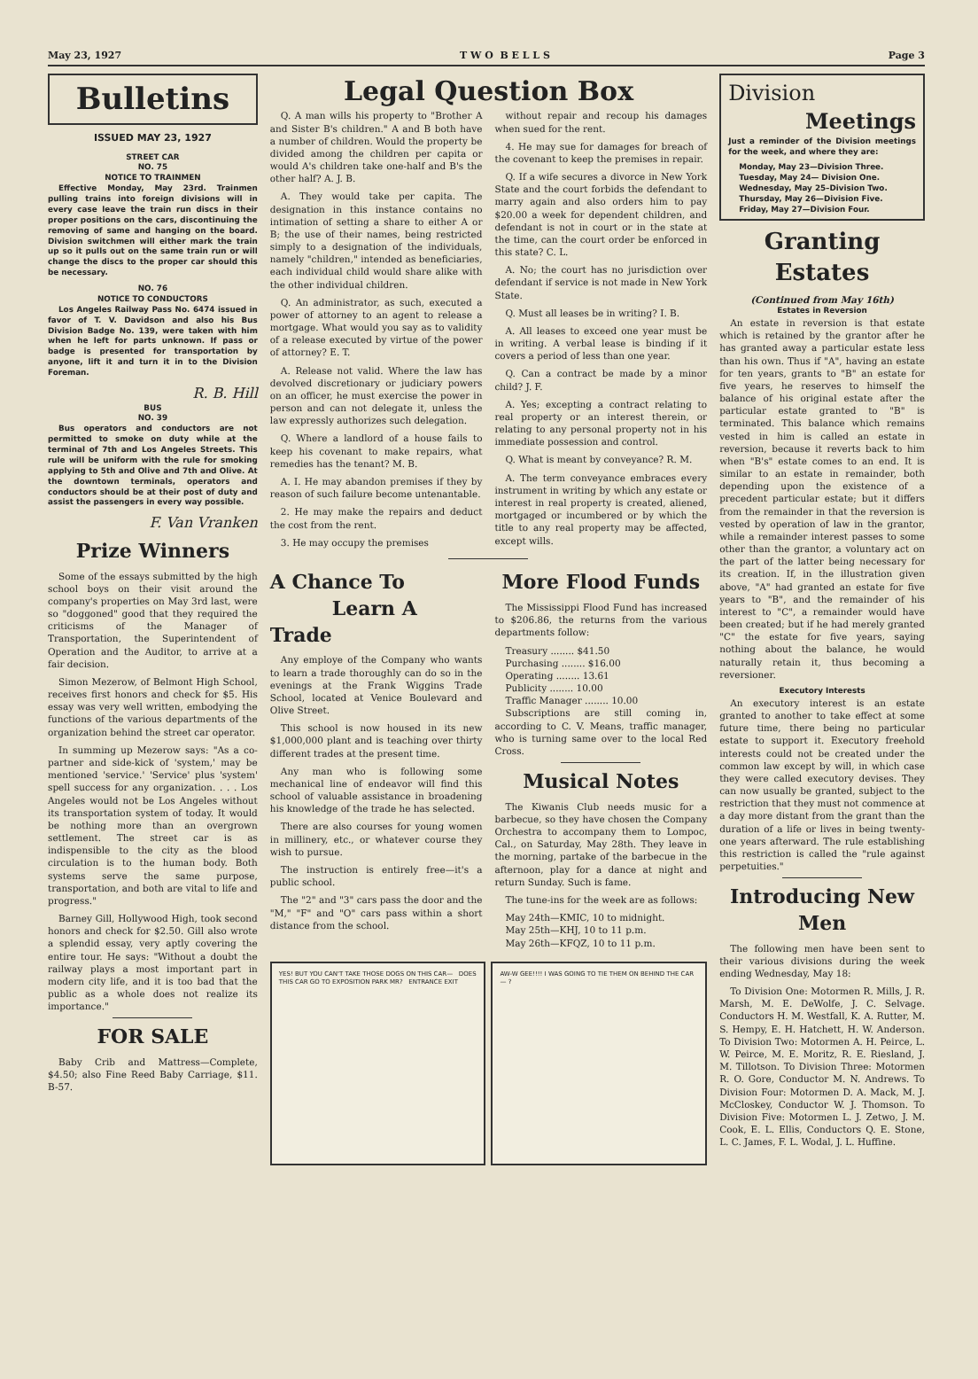May 23, 1927 T W O B E L L S Page 3
Bulletins
ISSUED MAY 23, 1927
STREET CAR
NO. 75
NOTICE TO TRAINMEN
Effective Monday, May 23rd. Trainmen pulling trains into foreign divisions will in every case leave the train run discs in their proper positions on the cars, discontinuing the removing of same and hanging on the board. Division switchmen will either mark the train up so it pulls out on the same train run or will change the discs to the proper car should this be necessary.
NO. 76
NOTICE TO CONDUCTORS
Los Angeles Railway Pass No. 6474 issued in favor of T. V. Davidson and also his Bus Division Badge No. 139, were taken with him when he left for parts unknown. If pass or badge is presented for transportation by anyone, lift it and turn it in to the Division Foreman.
R. B. Hill
BUS
NO. 39
Bus operators and conductors are not permitted to smoke on duty while at the terminal of 7th and Los Angeles Streets. This rule will be uniform with the rule for smoking applying to 5th and Olive and 7th and Olive. At the downtown terminals, operators and conductors should be at their post of duty and assist the passengers in every way possible.
F. Van Vranken
Prize Winners
Some of the essays submitted by the high school boys on their visit around the company's properties on May 3rd last, were so "doggoned" good that they required the criticisms of the Manager of Transportation, the Superintendent of Operation and the Auditor, to arrive at a fair decision.
Simon Mezerow, of Belmont High School, receives first honors and check for $5. His essay was very well written, embodying the functions of the various departments of the organization behind the street car operator.
In summing up Mezerow says: "As a co-partner and side-kick of 'system,' may be mentioned 'service.' 'Service' plus 'system' spell success for any organization. . . . Los Angeles would not be Los Angeles without its transportation system of today. It would be nothing more than an overgrown settlement. The street car is as indispensible to the city as the blood circulation is to the human body. Both systems serve the same purpose, transportation, and both are vital to life and progress."
Barney Gill, Hollywood High, took second honors and check for $2.50. Gill also wrote a splendid essay, very aptly covering the entire tour. He says: "Without a doubt the railway plays a most important part in modern city life, and it is too bad that the public as a whole does not realize its importance."
FOR SALE
Baby Crib and Mattress—Complete, $4.50; also Fine Reed Baby Carriage, $11. B-57.
Legal Question Box
Q. A man wills his property to "Brother A and Sister B's children." A and B both have a number of children. Would the property be divided among the children per capita or would A's children take one-half and B's the other half? A. J. B.
A. They would take per capita. The designation in this instance contains no intimation of setting a share to either A or B; the use of their names, being restricted simply to a designation of the individuals, namely "children," intended as beneficiaries, each individual child would share alike with the other individual children.
Q. An administrator, as such, executed a power of attorney to an agent to release a mortgage. What would you say as to validity of a release executed by virtue of the power of attorney? E. T.
A. Release not valid. Where the law has devolved discretionary or judiciary powers on an officer, he must exercise the power in person and can not delegate it, unless the law expressly authorizes such delegation.
Q. Where a landlord of a house fails to keep his covenant to make repairs, what remedies has the tenant? M. B.
A. I. He may abandon premises if they by reason of such failure become untenantable.
2. He may make the repairs and deduct the cost from the rent.
3. He may occupy the premises
without repair and recoup his damages when sued for the rent.
4. He may sue for damages for breach of the covenant to keep the premises in repair.
Q. If a wife secures a divorce in New York State and the court forbids the defendant to marry again and also orders him to pay $20.00 a week for dependent children, and defendant is not in court or in the state at the time, can the court order be enforced in this state? C. L.
A. No; the court has no jurisdiction over defendant if service is not made in New York State.
Q. Must all leases be in writing? I. B.
A. All leases to exceed one year must be in writing. A verbal lease is binding if it covers a period of less than one year.
Q. Can a contract be made by a minor child? J. F.
A. Yes; excepting a contract relating to real property or an interest therein, or relating to any personal property not in his immediate possession and control.
Q. What is meant by conveyance? R. M.
A. The term conveyance embraces every instrument in writing by which any estate or interest in real property is created, aliened, mortgaged or incumbered or by which the title to any real property may be affected, except wills.
A Chance To
Learn A Trade
Any employe of the Company who wants to learn a trade thoroughly can do so in the evenings at the Frank Wiggins Trade School, located at Venice Boulevard and Olive Street.
This school is now housed in its new $1,000,000 plant and is teaching over thirty different trades at the present time.
Any man who is following some mechanical line of endeavor will find this school of valuable assistance in broadening his knowledge of the trade he has selected.
There are also courses for young women in millinery, etc., or whatever course they wish to pursue.
The instruction is entirely free—it's a public school.
The "2" and "3" cars pass the door and the "M," "F" and "O" cars pass within a short distance from the school.
More Flood Funds
The Mississippi Flood Fund has increased to $206.86, the returns from the various departments follow:
Treasury ........ $41.50
Purchasing ........ $16.00
Operating ........ 13.61
Publicity ........ 10.00
Traffic Manager ........ 10.00
Subscriptions are still coming in, according to C. V. Means, traffic manager, who is turning same over to the local Red Cross.
Musical Notes
The Kiwanis Club needs music for a barbecue, so they have chosen the Company Orchestra to accompany them to Lompoc, Cal., on Saturday, May 28th. They leave in the morning, partake of the barbecue in the afternoon, play for a dance at night and return Sunday. Such is fame.
The tune-ins for the week are as follows:
May 24th—KMIC, 10 to midnight.
May 25th—KHJ, 10 to 11 p.m.
May 26th—KFQZ, 10 to 11 p.m.
YES! BUT YOU CAN'T TAKE THOSE DOGS ON THIS CAR— DOES THIS CAR GO TO EXPOSITION PARK MR? ENTRANCE EXIT
AW-W GEE!!!! I WAS GOING TO TIE THEM ON BEHIND THE CAR— ?
Division
Meetings
Just a reminder of the Division meetings for the week, and where they are:
Monday, May 23—Division Three.
Tuesday, May 24— Division One.
Wednesday, May 25–Division Two.
Thursday, May 26—Division Five.
Friday, May 27—Division Four.
Granting Estates
(Continued from May 16th)
Estates in Reversion
An estate in reversion is that estate which is retained by the grantor after he has granted away a particular estate less than his own. Thus if "A", having an estate for ten years, grants to "B" an estate for five years, he reserves to himself the balance of his original estate after the particular estate granted to "B" is terminated. This balance which remains vested in him is called an estate in reversion, because it reverts back to him when "B's" estate comes to an end. It is similar to an estate in remainder, both depending upon the existence of a precedent particular estate; but it differs from the remainder in that the reversion is vested by operation of law in the grantor, while a remainder interest passes to some other than the grantor, a voluntary act on the part of the latter being necessary for its creation. If, in the illustration given above, "A" had granted an estate for five years to "B", and the remainder of his interest to "C", a remainder would have been created; but if he had merely granted "C" the estate for five years, saying nothing about the balance, he would naturally retain it, thus becoming a reversioner.
Executory Interests
An executory interest is an estate granted to another to take effect at some future time, there being no particular estate to support it. Executory freehold interests could not be created under the common law except by will, in which case they were called executory devises. They can now usually be granted, subject to the restriction that they must not commence at a day more distant from the grant than the duration of a life or lives in being twenty-one years afterward. The rule establishing this restriction is called the "rule against perpetuities."
Introducing New Men
The following men have been sent to their various divisions during the week ending Wednesday, May 18:
To Division One: Motormen R. Mills, J. R. Marsh, M. E. DeWolfe, J. C. Selvage. Conductors H. M. Westfall, K. A. Rutter, M. S. Hempy, E. H. Hatchett, H. W. Anderson. To Division Two: Motormen A. H. Peirce, L. W. Peirce, M. E. Moritz, R. E. Riesland, J. M. Tillotson. To Division Three: Motormen R. O. Gore, Conductor M. N. Andrews. To Division Four: Motormen D. A. Mack, M. J. McCloskey, Conductor W. J. Thomson. To Division Five: Motormen L. J. Zetwo, J. M. Cook, E. L. Ellis, Conductors Q. E. Stone, L. C. James, F. L. Wodal, J. L. Huffine.